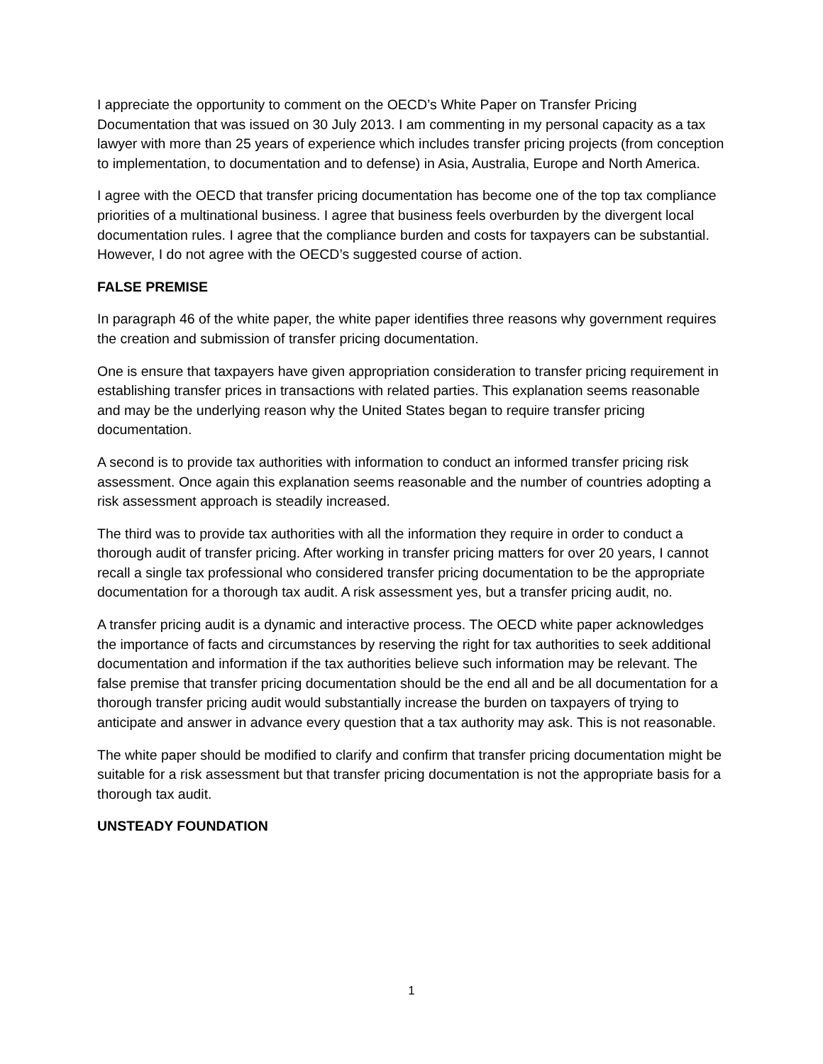I appreciate the opportunity to comment on the OECD’s White Paper on Transfer Pricing Documentation that was issued on 30 July 2013. I am commenting in my personal capacity as a tax lawyer with more than 25 years of experience which includes transfer pricing projects (from conception to implementation, to documentation and to defense) in Asia, Australia, Europe and North America.
I agree with the OECD that transfer pricing documentation has become one of the top tax compliance priorities of a multinational business. I agree that business feels overburden by the divergent local documentation rules. I agree that the compliance burden and costs for taxpayers can be substantial. However, I do not agree with the OECD’s suggested course of action.
FALSE PREMISE
In paragraph 46 of the white paper, the white paper identifies three reasons why government requires the creation and submission of transfer pricing documentation.
One is ensure that taxpayers have given appropriation consideration to transfer pricing requirement in establishing transfer prices in transactions with related parties. This explanation seems reasonable and may be the underlying reason why the United States began to require transfer pricing documentation.
A second is to provide tax authorities with information to conduct an informed transfer pricing risk assessment. Once again this explanation seems reasonable and the number of countries adopting a risk assessment approach is steadily increased.
The third was to provide tax authorities with all the information they require in order to conduct a thorough audit of transfer pricing. After working in transfer pricing matters for over 20 years, I cannot recall a single tax professional who considered transfer pricing documentation to be the appropriate documentation for a thorough tax audit. A risk assessment yes, but a transfer pricing audit, no.
A transfer pricing audit is a dynamic and interactive process. The OECD white paper acknowledges the importance of facts and circumstances by reserving the right for tax authorities to seek additional documentation and information if the tax authorities believe such information may be relevant. The false premise that transfer pricing documentation should be the end all and be all documentation for a thorough transfer pricing audit would substantially increase the burden on taxpayers of trying to anticipate and answer in advance every question that a tax authority may ask. This is not reasonable.
The white paper should be modified to clarify and confirm that transfer pricing documentation might be suitable for a risk assessment but that transfer pricing documentation is not the appropriate basis for a thorough tax audit.
UNSTEADY FOUNDATION
1